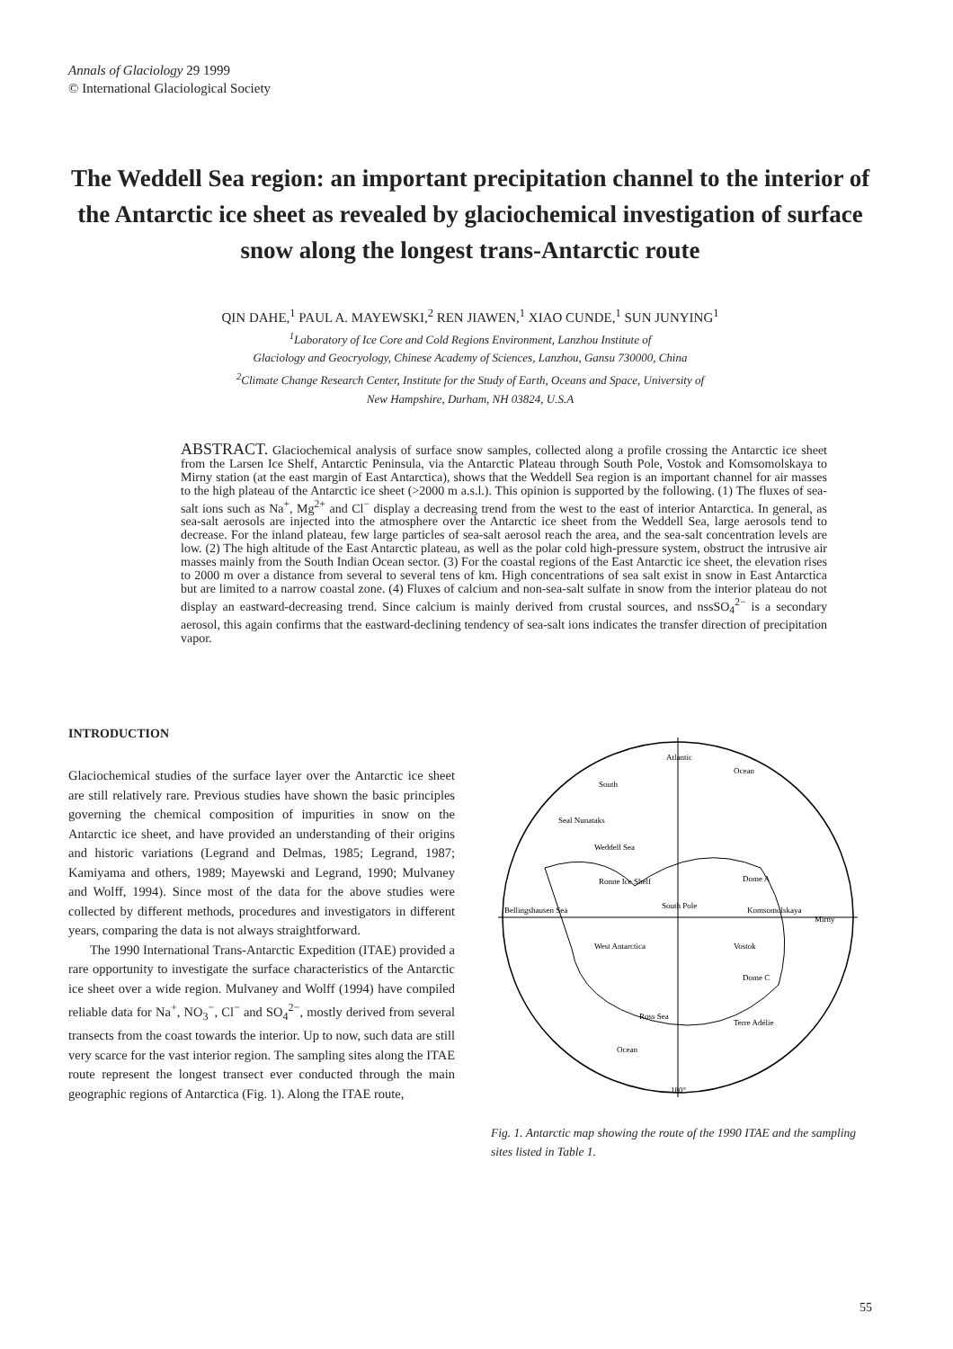Annals of Glaciology 29 1999
© International Glaciological Society
The Weddell Sea region: an important precipitation channel to the interior of the Antarctic ice sheet as revealed by glaciochemical investigation of surface snow along the longest trans-Antarctic route
QIN DAHE,<sup>1</sup> PAUL A. MAYEWSKI,<sup>2</sup> REN JIAWEN,<sup>1</sup> XIAO CUNDE,<sup>1</sup> SUN JUNYING<sup>1</sup>
<sup>1</sup> Laboratory of Ice Core and Cold Regions Environment, Lanzhou Institute of
Glaciology and Geocryology, Chinese Academy of Sciences, Lanzhou, Gansu 730000, China
<sup>2</sup> Climate Change Research Center, Institute for the Study of Earth, Oceans and Space, University of
New Hampshire, Durham, NH 03824, U.S.A
ABSTRACT. Glaciochemical analysis of surface snow samples, collected along a profile crossing the Antarctic ice sheet from the Larsen Ice Shelf, Antarctic Peninsula, via the Antarctic Plateau through South Pole, Vostok and Komsomolskaya to Mirny station (at the east margin of East Antarctica), shows that the Weddell Sea region is an important channel for air masses to the high plateau of the Antarctic ice sheet (>2000 m a.s.l.). This opinion is supported by the following. (1) The fluxes of sea-salt ions such as Na<sup>+</sup>, Mg<sup>2+</sup> and Cl<sup>−</sup> display a decreasing trend from the west to the east of interior Antarctica. In general, as sea-salt aerosols are injected into the atmosphere over the Antarctic ice sheet from the Weddell Sea, large aerosols tend to decrease. For the inland plateau, few large particles of sea-salt aerosol reach the area, and the sea-salt concentration levels are low. (2) The high altitude of the East Antarctic plateau, as well as the polar cold high-pressure system, obstruct the intrusive air masses mainly from the South Indian Ocean sector. (3) For the coastal regions of the East Antarctic ice sheet, the elevation rises to 2000 m over a distance from several to several tens of km. High concentrations of sea salt exist in snow in East Antarctica but are limited to a narrow coastal zone. (4) Fluxes of calcium and non-sea-salt sulfate in snow from the interior plateau do not display an eastward-decreasing trend. Since calcium is mainly derived from crustal sources, and nssSO<sub>4</sub><sup>2−</sup> is a secondary aerosol, this again confirms that the eastward-declining tendency of sea-salt ions indicates the transfer direction of precipitation vapor.
INTRODUCTION
Glaciochemical studies of the surface layer over the Antarctic ice sheet are still relatively rare. Previous studies have shown the basic principles governing the chemical composition of impurities in snow on the Antarctic ice sheet, and have provided an understanding of their origins and historic variations (Legrand and Delmas, 1985; Legrand, 1987; Kamiyama and others, 1989; Mayewski and Legrand, 1990; Mulvaney and Wolff, 1994). Since most of the data for the above studies were collected by different methods, procedures and investigators in different years, comparing the data is not always straightforward.
The 1990 International Trans-Antarctic Expedition (ITAE) provided a rare opportunity to investigate the surface characteristics of the Antarctic ice sheet over a wide region. Mulvaney and Wolff (1994) have compiled reliable data for Na<sup>+</sup>, NO<sub>3</sub><sup>−</sup>, Cl<sup>−</sup> and SO<sub>4</sub><sup>2−</sup>, mostly derived from several transects from the coast towards the interior. Up to now, such data are still very scarce for the vast interior region. The sampling sites along the ITAE route represent the longest transect ever conducted through the main geographic regions of Antarctica (Fig. 1). Along the ITAE route,
Atlantic
South
Ocean
Seal Nunataks
Weddell Sea
Ronne Ice Shelf
South Pole
Dome A
Komsomolskaya
Mirny
Bellingshausen Sea
West Antarctica
Vostok
Dome C
Ross Sea
Terre Adélie
Ocean
180°
Fig. 1. Antarctic map showing the route of the 1990 ITAE and the sampling sites listed in Table 1.
55